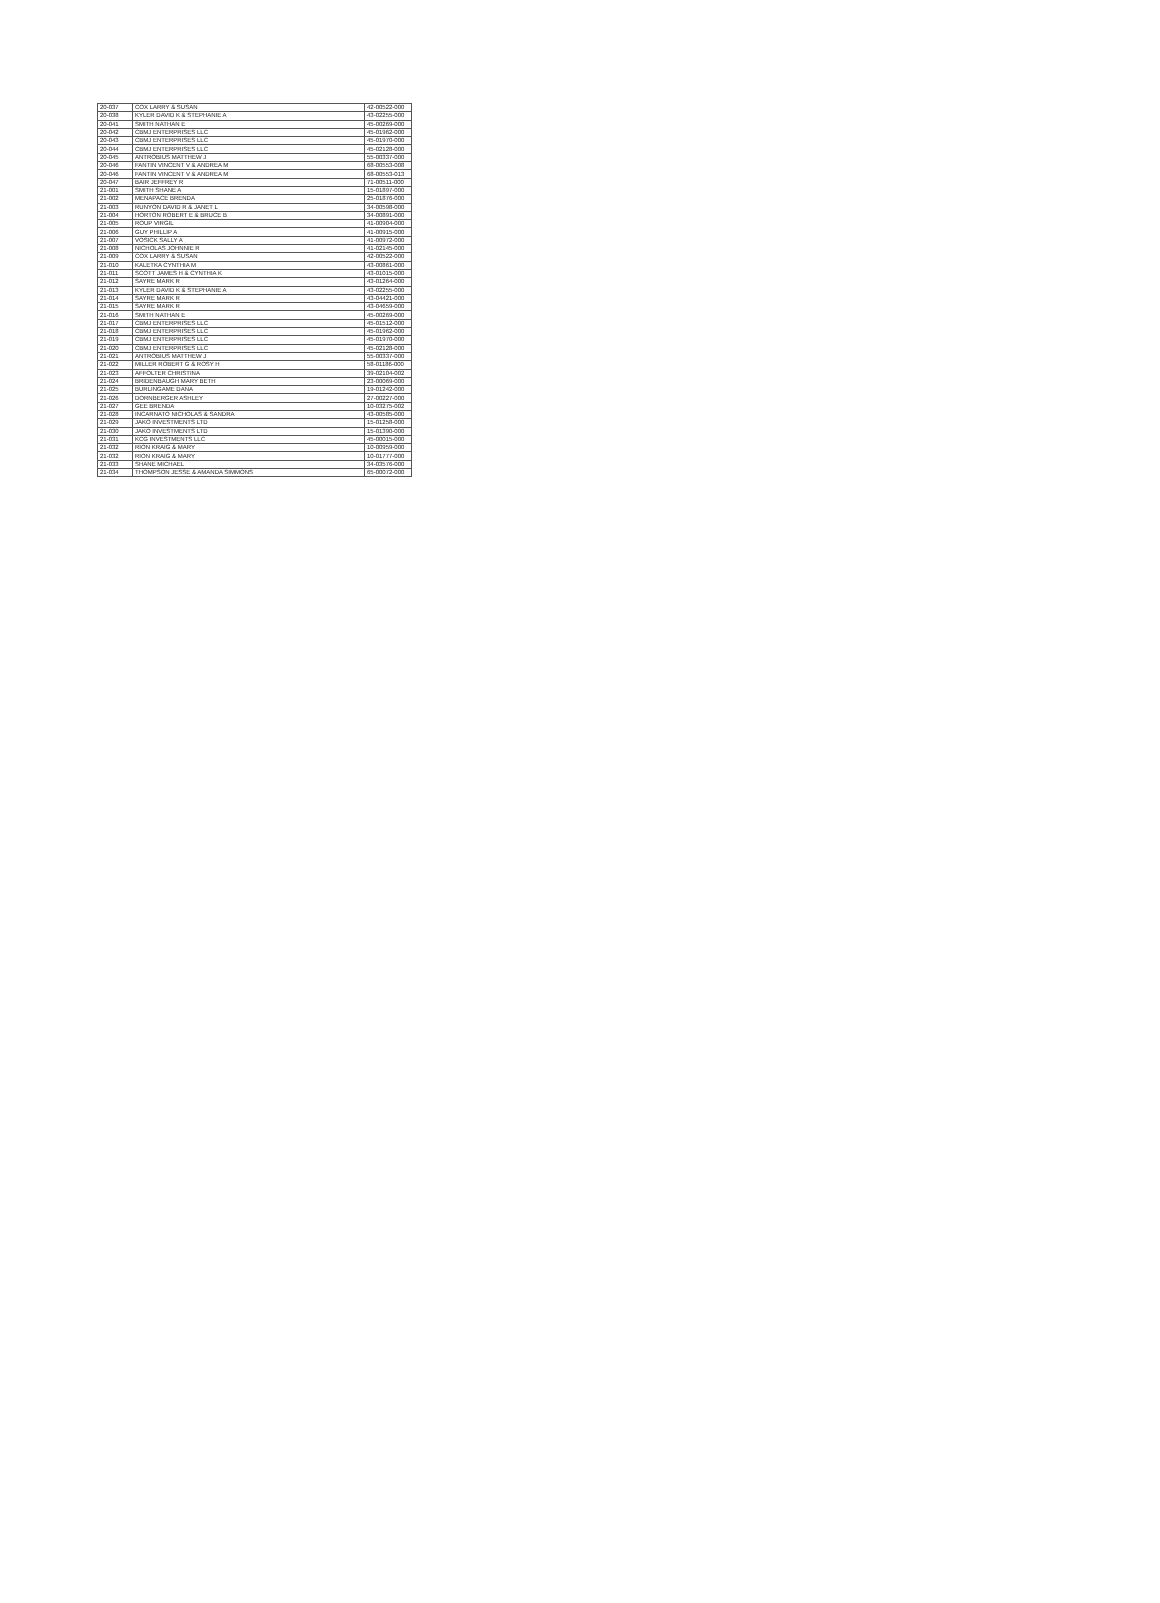| 20-037 | COX LARRY & SUSAN | 42-00522-000 |
| 20-038 | KYLER DAVID K & STEPHANIE A | 43-02255-000 |
| 20-041 | SMITH NATHAN E | 45-00269-000 |
| 20-042 | CBMJ ENTERPRISES LLC | 45-01962-000 |
| 20-043 | CBMJ ENTERPRISES LLC | 45-01970-000 |
| 20-044 | CBMJ ENTERPRISES LLC | 45-02128-000 |
| 20-045 | ANTROBIUS MATTHEW J | 55-00337-000 |
| 20-046 | FANTIN VINCENT V & ANDREA M | 68-00553-008 |
| 20-046 | FANTIN VINCENT V & ANDREA M | 68-00553-013 |
| 20-047 | BAIR JEFFREY R | 71-00511-000 |
| 21-001 | SMITH SHANE A | 15-01897-000 |
| 21-002 | MENAPACE BRENDA | 25-01876-000 |
| 21-003 | RUNYON DAVID R & JANET L | 34-00598-000 |
| 21-004 | HORTON ROBERT E & BRUCE B | 34-00891-000 |
| 21-005 | ROUP VIRGIL | 41-00904-000 |
| 21-006 | GUY PHILLIP A | 41-00915-000 |
| 21-007 | VOSICK SALLY A | 41-00972-000 |
| 21-008 | NICHOLAS JOHNNIE R | 41-02145-000 |
| 21-009 | COX LARRY & SUSAN | 42-00522-000 |
| 21-010 | KALETKA CYNTHIA M | 43-00861-000 |
| 21-011 | SCOTT JAMES H & CYNTHIA K | 43-01015-000 |
| 21-012 | SAYRE MARK R | 43-01264-000 |
| 21-013 | KYLER DAVID K & STEPHANIE A | 43-02255-000 |
| 21-014 | SAYRE MARK R | 43-04421-000 |
| 21-015 | SAYRE MARK R | 43-04659-000 |
| 21-016 | SMITH NATHAN E | 45-00269-000 |
| 21-017 | CBMJ ENTERPRISES LLC | 45-01512-000 |
| 21-018 | CBMJ ENTERPRISES LLC | 45-01962-000 |
| 21-019 | CBMJ ENTERPRISES LLC | 45-01970-000 |
| 21-020 | CBMJ ENTERPRISES LLC | 45-02128-000 |
| 21-021 | ANTROBIUS MATTHEW J | 55-00337-000 |
| 21-022 | MILLER ROBERT G & ROSY H | 58-01186-000 |
| 21-023 | AFFOLTER CHRISTINA | 39-02104-002 |
| 21-024 | BRIDENBAUGH MARY BETH | 23-00069-000 |
| 21-025 | BURLINGAME DANA | 19-01242-000 |
| 21-026 | DORNBERGER ASHLEY | 27-00227-000 |
| 21-027 | GEE BRENDA | 10-03275-002 |
| 21-028 | INCARNATO NICHOLAS & SANDRA | 43-00585-000 |
| 21-029 | JAKO INVESTMENTS LTD | 15-01258-000 |
| 21-030 | JAKO INVESTMENTS LTD | 15-01390-000 |
| 21-031 | KCG INVESTMENTS LLC | 45-00015-000 |
| 21-032 | RION KRAIG & MARY | 10-00959-000 |
| 21-032 | RION KRAIG & MARY | 10-01777-000 |
| 21-033 | SHANE MICHAEL | 34-03576-000 |
| 21-034 | THOMPSON JESSE & AMANDA SIMMONS | 65-00072-000 |